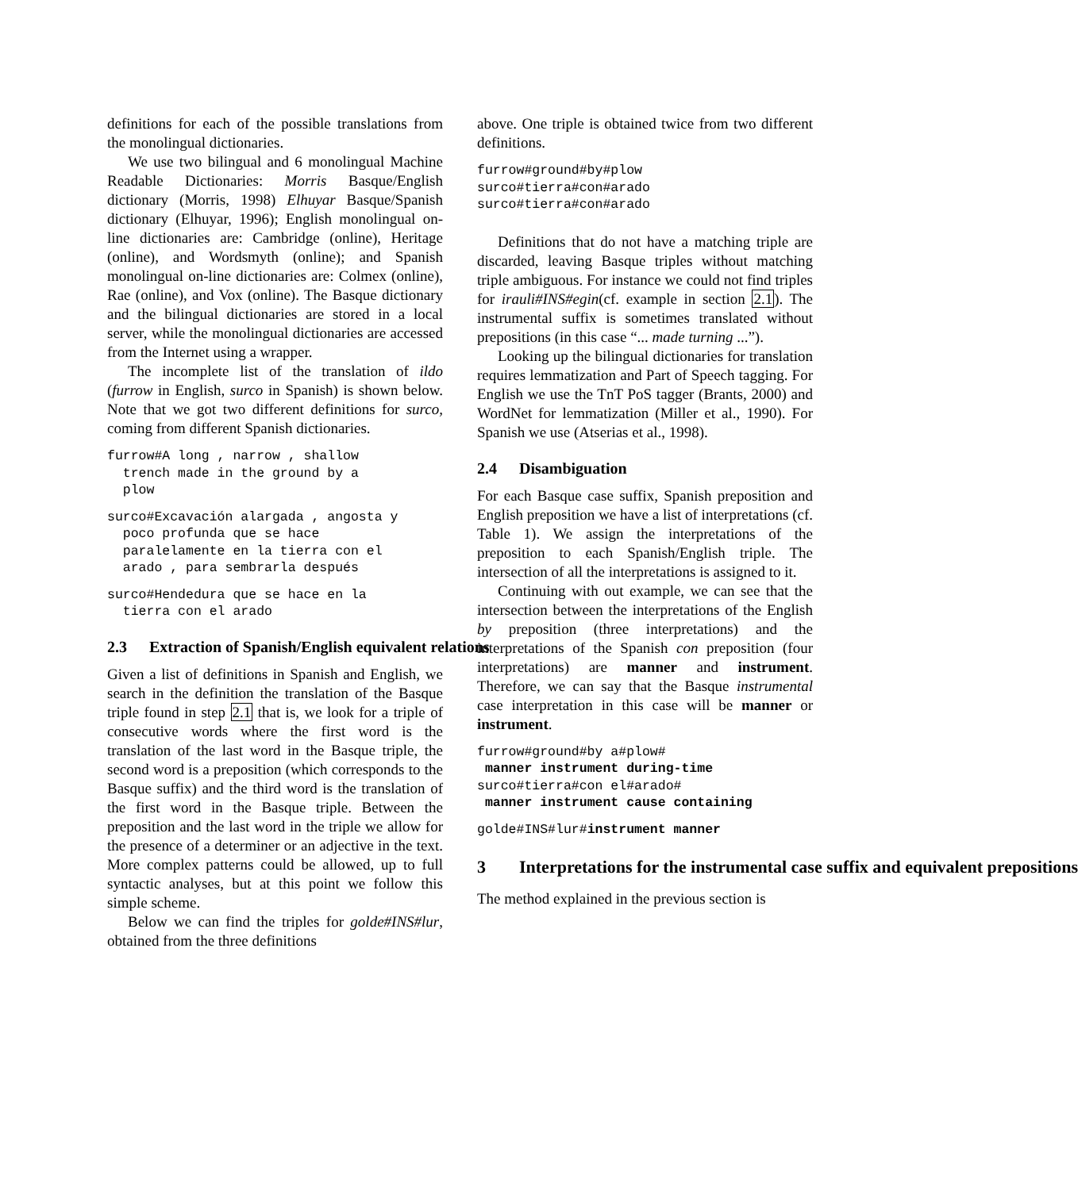definitions for each of the possible translations from the monolingual dictionaries.
We use two bilingual and 6 monolingual Machine Readable Dictionaries: Morris Basque/English dictionary (Morris, 1998) Elhuyar Basque/Spanish dictionary (Elhuyar, 1996); English monolingual on-line dictionaries are: Cambridge (online), Heritage (online), and Wordsmyth (online); and Spanish monolingual on-line dictionaries are: Colmex (online), Rae (online), and Vox (online). The Basque dictionary and the bilingual dictionaries are stored in a local server, while the monolingual dictionaries are accessed from the Internet using a wrapper.
The incomplete list of the translation of ildo (furrow in English, surco in Spanish) is shown below. Note that we got two different definitions for surco, coming from different Spanish dictionaries.
furrow#A long , narrow , shallow
  trench made in the ground by a
  plow
surco#Excavación alargada , angosta y
  poco profunda que se hace
  paralelamente en la tierra con el
  arado , para sembrarla después
surco#Hendedura que se hace en la
  tierra con el arado
2.3 Extraction of Spanish/English equivalent relations
Given a list of definitions in Spanish and English, we search in the definition the translation of the Basque triple found in step 2.1 that is, we look for a triple of consecutive words where the first word is the translation of the last word in the Basque triple, the second word is a preposition (which corresponds to the Basque suffix) and the third word is the translation of the first word in the Basque triple. Between the preposition and the last word in the triple we allow for the presence of a determiner or an adjective in the text. More complex patterns could be allowed, up to full syntactic analyses, but at this point we follow this simple scheme.
Below we can find the triples for golde#INS#lur, obtained from the three definitions
above. One triple is obtained twice from two different definitions.
furrow#ground#by#plow
surco#tierra#con#arado
surco#tierra#con#arado
Definitions that do not have a matching triple are discarded, leaving Basque triples without matching triple ambiguous. For instance we could not find triples for irauli#INS#egin(cf. example in section 2.1). The instrumental suffix is sometimes translated without prepositions (in this case “... made turning ...”).
Looking up the bilingual dictionaries for translation requires lemmatization and Part of Speech tagging. For English we use the TnT PoS tagger (Brants, 2000) and WordNet for lemmatization (Miller et al., 1990). For Spanish we use (Atserias et al., 1998).
2.4 Disambiguation
For each Basque case suffix, Spanish preposition and English preposition we have a list of interpretations (cf. Table 1). We assign the interpretations of the preposition to each Spanish/English triple. The intersection of all the interpretations is assigned to it.
Continuing with out example, we can see that the intersection between the interpretations of the English by preposition (three interpretations) and the interpretations of the Spanish con preposition (four interpretations) are manner and instrument. Therefore, we can say that the Basque instrumental case interpretation in this case will be manner or instrument.
furrow#ground#by a#plow#
 manner instrument during-time
surco#tierra#con el#arado#
 manner instrument cause containing
golde#INS#lur#instrument manner
3 Interpretations for the instrumental case suffix and equivalent prepositions
The method explained in the previous section is